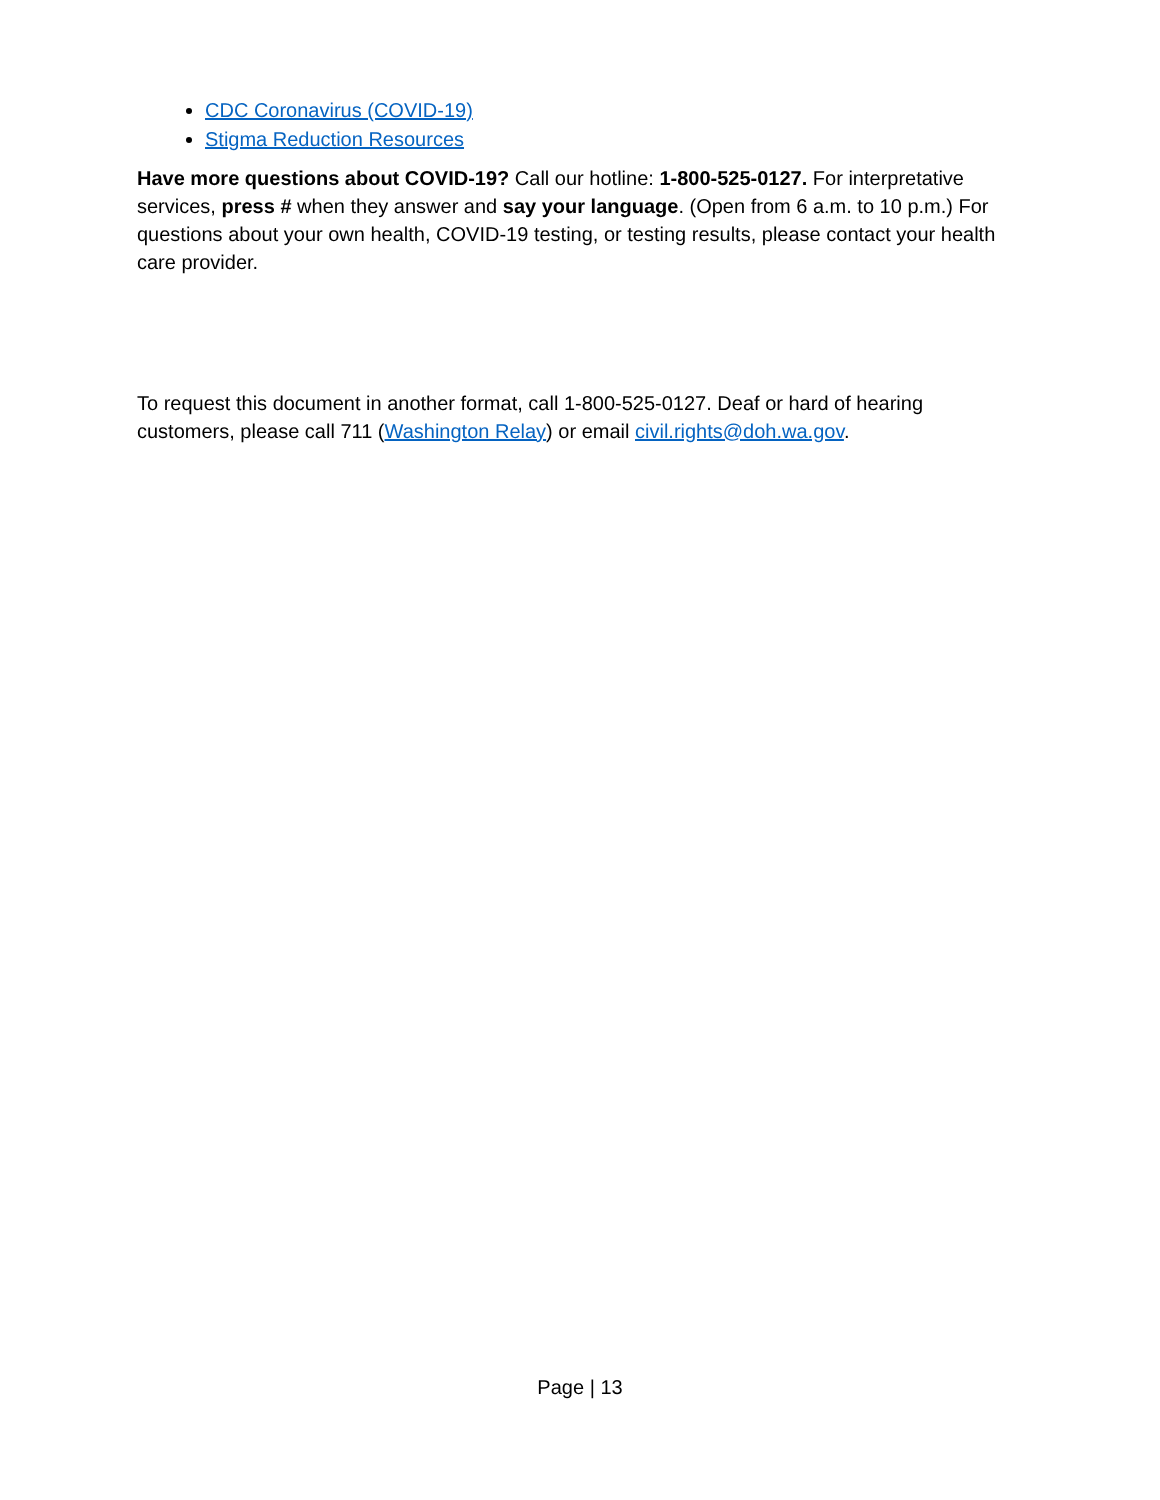CDC Coronavirus (COVID-19)
Stigma Reduction Resources
Have more questions about COVID-19? Call our hotline: 1-800-525-0127. For interpretative services, press # when they answer and say your language. (Open from 6 a.m. to 10 p.m.) For questions about your own health, COVID-19 testing, or testing results, please contact your health care provider.
To request this document in another format, call 1-800-525-0127. Deaf or hard of hearing customers, please call 711 (Washington Relay) or email civil.rights@doh.wa.gov.
Page | 13